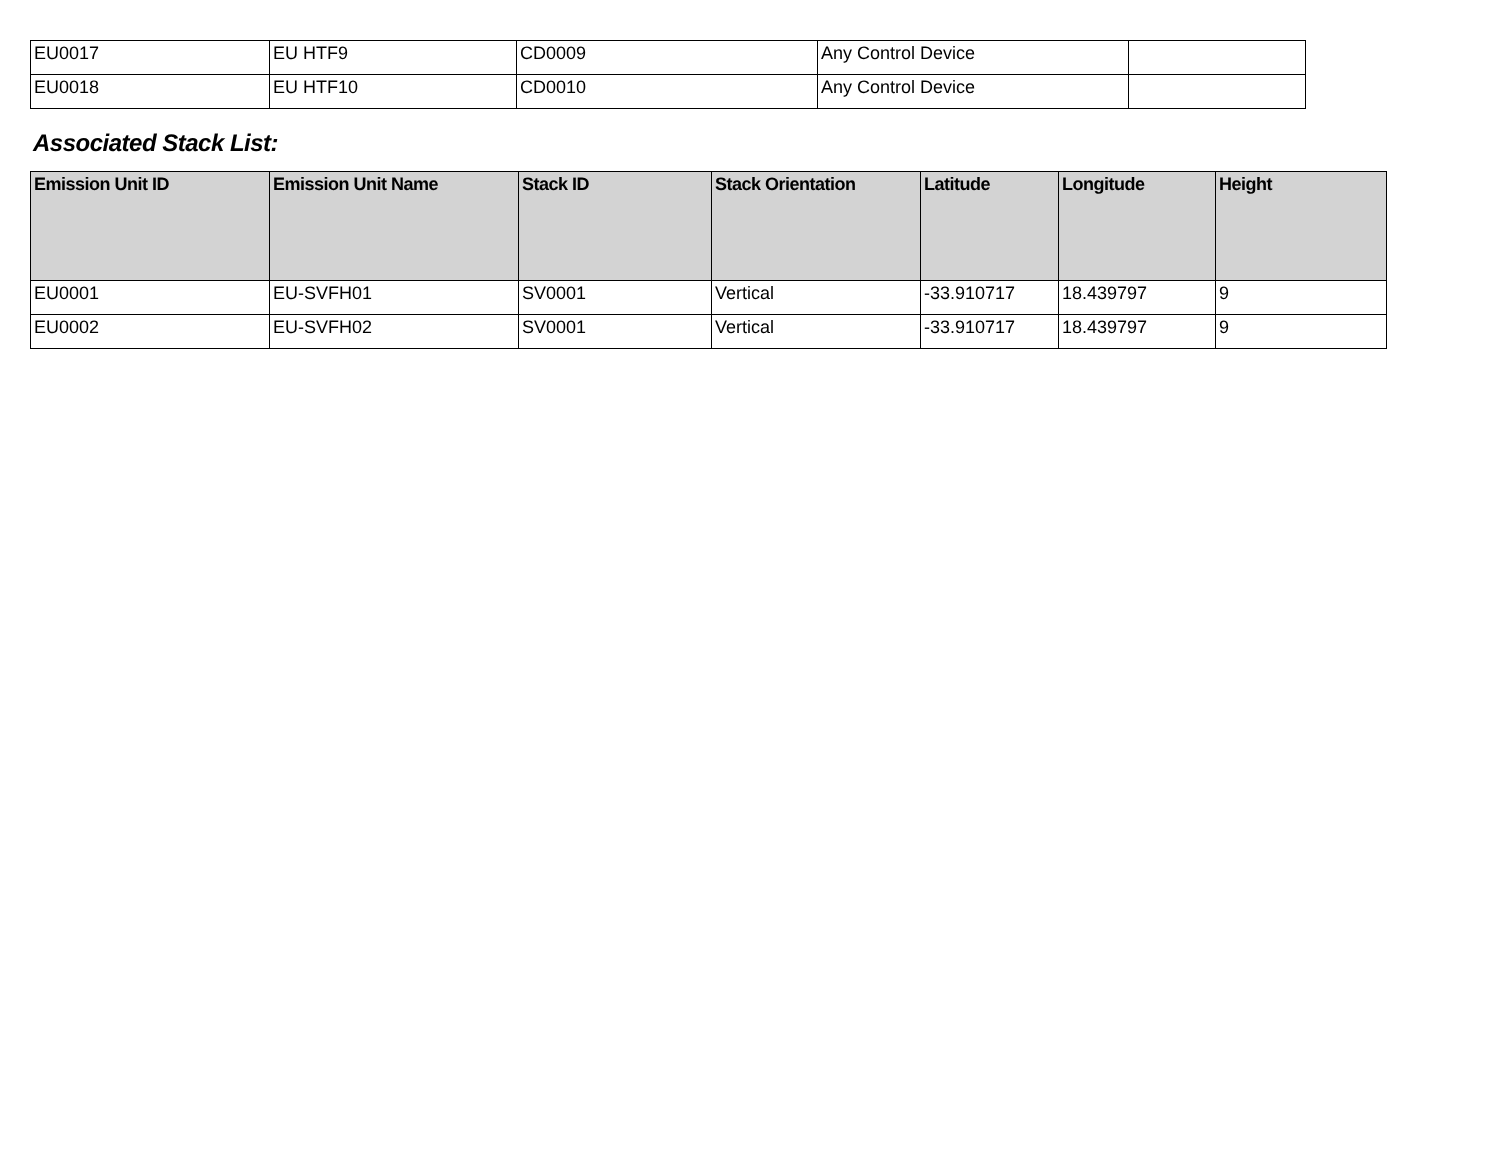| EU0017 | EU HTF9 | CD0009 | Any Control Device | |
| EU0018 | EU HTF10 | CD0010 | Any Control Device | |
Associated Stack List:
| Emission Unit ID | Emission Unit Name | Stack ID | Stack Orientation | Latitude | Longitude | Height |
| --- | --- | --- | --- | --- | --- | --- |
| EU0001 | EU-SVFH01 | SV0001 | Vertical | -33.910717 | 18.439797 | 9 |
| EU0002 | EU-SVFH02 | SV0001 | Vertical | -33.910717 | 18.439797 | 9 |